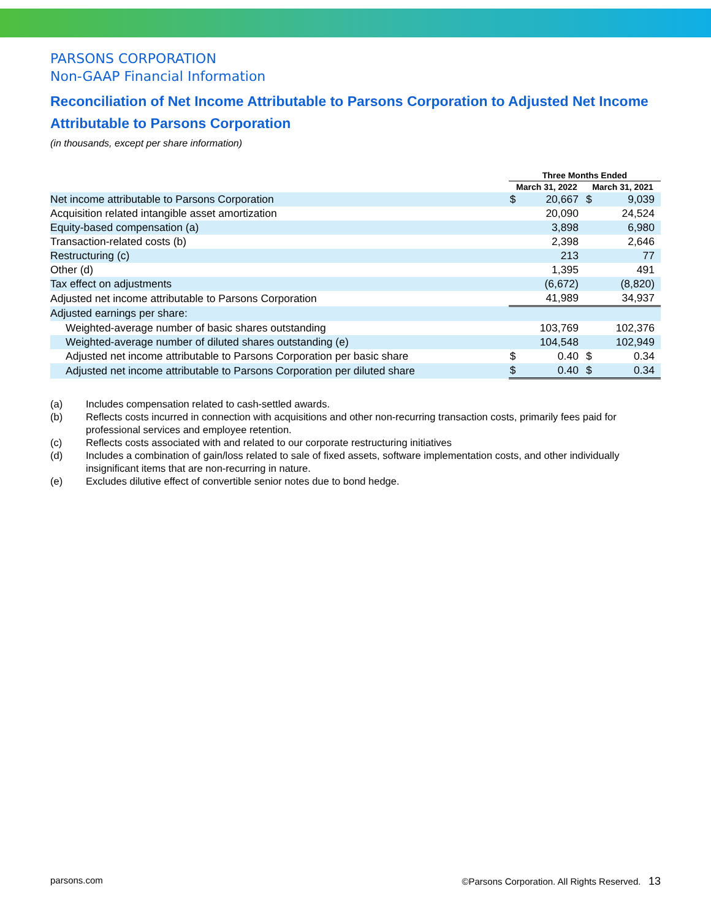PARSONS CORPORATION
Non-GAAP Financial Information
Reconciliation of Net Income Attributable to Parsons Corporation to Adjusted Net Income Attributable to Parsons Corporation
(in thousands, except per share information)
| | Three Months Ended | | | |
| --- | --- | --- | --- | --- |
| | March 31, 2022 | | March 31, 2021 | |
| Net income attributable to Parsons Corporation | $ | 20,667 | $ | 9,039 |
| Acquisition related intangible asset amortization | | 20,090 | | 24,524 |
| Equity-based compensation (a) | | 3,898 | | 6,980 |
| Transaction-related costs (b) | | 2,398 | | 2,646 |
| Restructuring (c) | | 213 | | 77 |
| Other (d) | | 1,395 | | 491 |
| Tax effect on adjustments | | (6,672) | | (8,820) |
| Adjusted net income attributable to Parsons Corporation | | 41,989 | | 34,937 |
| Adjusted earnings per share: | | | | |
| Weighted-average number of basic shares outstanding | | 103,769 | | 102,376 |
| Weighted-average number of diluted shares outstanding (e) | | 104,548 | | 102,949 |
| Adjusted net income attributable to Parsons Corporation per basic share | $ | 0.40 | $ | 0.34 |
| Adjusted net income attributable to Parsons Corporation per diluted share | $ | 0.40 | $ | 0.34 |
(a) Includes compensation related to cash-settled awards.
(b) Reflects costs incurred in connection with acquisitions and other non-recurring transaction costs, primarily fees paid for professional services and employee retention.
(c) Reflects costs associated with and related to our corporate restructuring initiatives
(d) Includes a combination of gain/loss related to sale of fixed assets, software implementation costs, and other individually insignificant items that are non-recurring in nature.
(e) Excludes dilutive effect of convertible senior notes due to bond hedge.
parsons.com ©Parsons Corporation. All Rights Reserved. 13